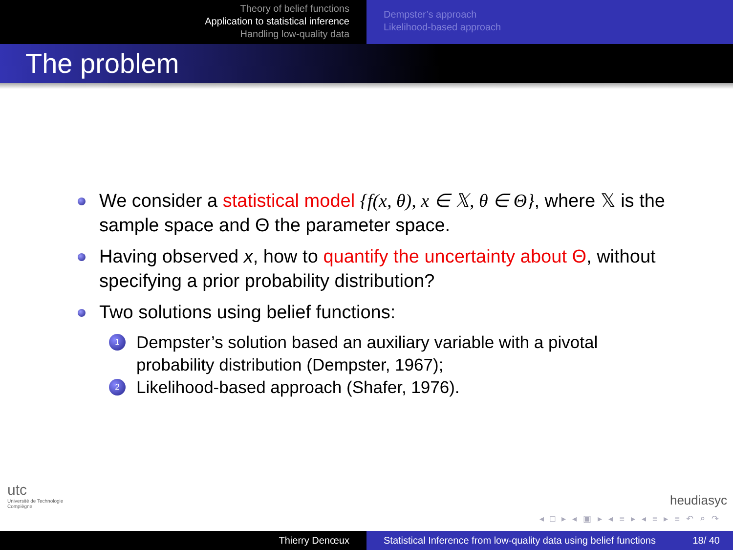Theory of belief functions
Application to statistical inference
Handling low-quality data
Dempster’s approach
Likelihood-based approach
The problem
We consider a statistical model {f(x, θ), x ∈ 𝕏, θ ∈ Θ}, where 𝕏 is the sample space and Θ the parameter space.
Having observed x, how to quantify the uncertainty about Θ, without specifying a prior probability distribution?
Two solutions using belief functions:
1
Dempster’s solution based an auxiliary variable with a pivotal probability distribution (Dempster, 1967);
2
Likelihood-based approach (Shafer, 1976).
utc
Université de Technologie
Compiègne
heudiasyc
◂ □ ▸ ◂ ▣ ▸ ◂ ≡ ▸ ◂ ≡ ▸ ≡ ↶ ⌕ ↷
Thierry Denœux Statistical Inference from low-quality data using belief functions 18/ 40